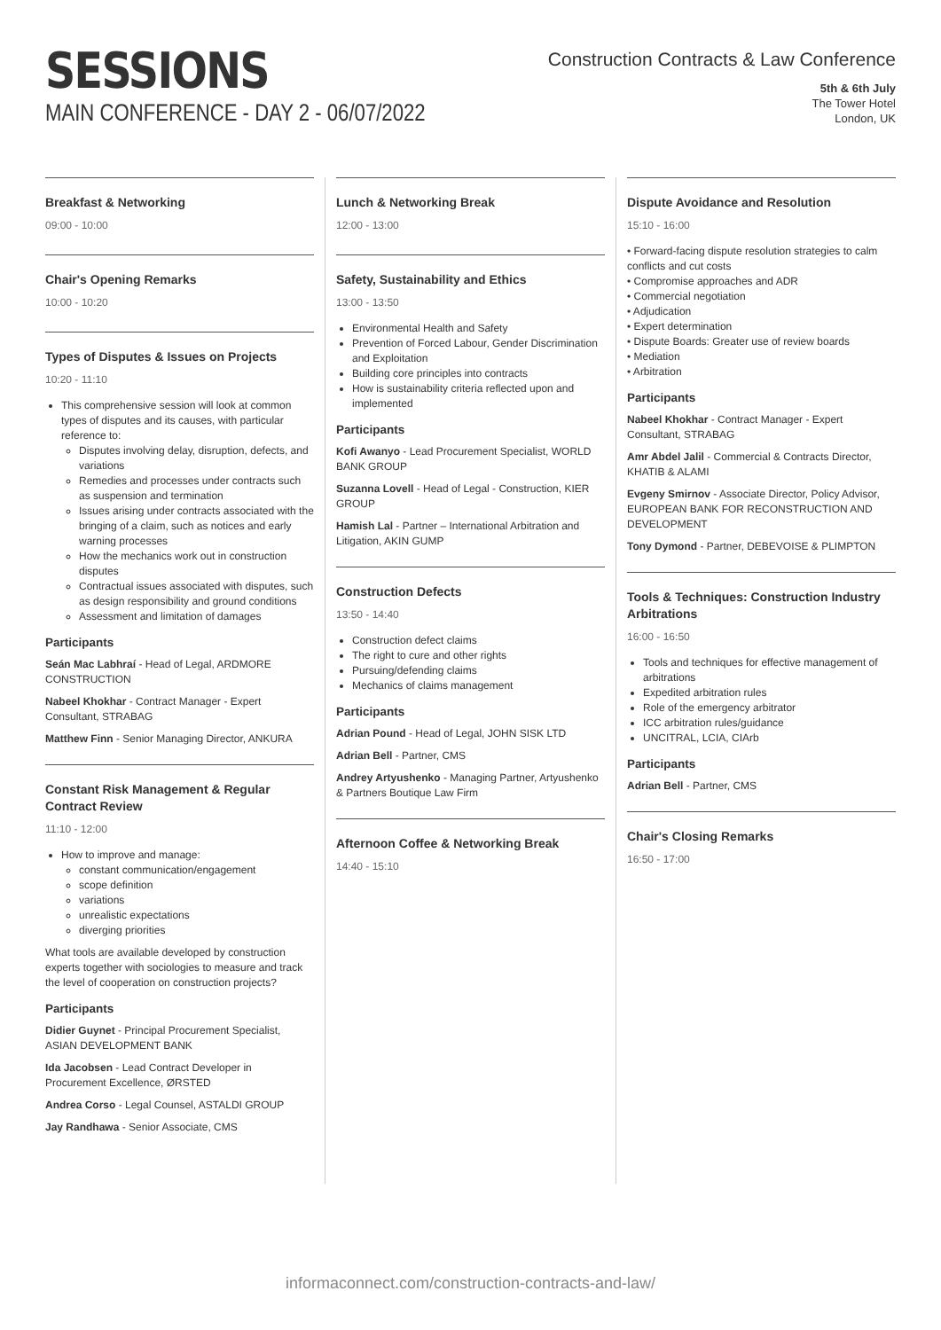SESSIONS
MAIN CONFERENCE - DAY 2 - 06/07/2022
Construction Contracts & Law Conference
5th & 6th July
The Tower Hotel
London, UK
Breakfast & Networking
09:00 - 10:00
Chair's Opening Remarks
10:00 - 10:20
Types of Disputes & Issues on Projects
10:20 - 11:10
This comprehensive session will look at common types of disputes and its causes, with particular reference to:
Disputes involving delay, disruption, defects, and variations
Remedies and processes under contracts such as suspension and termination
Issues arising under contracts associated with the bringing of a claim, such as notices and early warning processes
How the mechanics work out in construction disputes
Contractual issues associated with disputes, such as design responsibility and ground conditions
Assessment and limitation of damages
Participants
Seán Mac Labhraí - Head of Legal, ARDMORE CONSTRUCTION
Nabeel Khokhar - Contract Manager - Expert Consultant, STRABAG
Matthew Finn - Senior Managing Director, ANKURA
Constant Risk Management & Regular Contract Review
11:10 - 12:00
How to improve and manage:
constant communication/engagement
scope definition
variations
unrealistic expectations
diverging priorities
What tools are available developed by construction experts together with sociologies to measure and track the level of cooperation on construction projects?
Participants
Didier Guynet - Principal Procurement Specialist, ASIAN DEVELOPMENT BANK
Ida Jacobsen - Lead Contract Developer in Procurement Excellence, ØRSTED
Andrea Corso - Legal Counsel, ASTALDI GROUP
Jay Randhawa - Senior Associate, CMS
Lunch & Networking Break
12:00 - 13:00
Safety, Sustainability and Ethics
13:00 - 13:50
Environmental Health and Safety
Prevention of Forced Labour, Gender Discrimination and Exploitation
Building core principles into contracts
How is sustainability criteria reflected upon and implemented
Participants
Kofi Awanyo - Lead Procurement Specialist, WORLD BANK GROUP
Suzanna Lovell - Head of Legal - Construction, KIER GROUP
Hamish Lal - Partner – International Arbitration and Litigation, AKIN GUMP
Construction Defects
13:50 - 14:40
Construction defect claims
The right to cure and other rights
Pursuing/defending claims
Mechanics of claims management
Participants
Adrian Pound - Head of Legal, JOHN SISK LTD
Adrian Bell - Partner, CMS
Andrey Artyushenko - Managing Partner, Artyushenko & Partners Boutique Law Firm
Afternoon Coffee & Networking Break
14:40 - 15:10
Dispute Avoidance and Resolution
15:10 - 16:00
• Forward-facing dispute resolution strategies to calm conflicts and cut costs
• Compromise approaches and ADR
• Commercial negotiation
• Adjudication
• Expert determination
• Dispute Boards: Greater use of review boards
• Mediation
• Arbitration
Participants
Nabeel Khokhar - Contract Manager - Expert Consultant, STRABAG
Amr Abdel Jalil - Commercial & Contracts Director, KHATIB & ALAMI
Evgeny Smirnov - Associate Director, Policy Advisor, EUROPEAN BANK FOR RECONSTRUCTION AND DEVELOPMENT
Tony Dymond - Partner, DEBEVOISE & PLIMPTON
Tools & Techniques: Construction Industry Arbitrations
16:00 - 16:50
Tools and techniques for effective management of arbitrations
Expedited arbitration rules
Role of the emergency arbitrator
ICC arbitration rules/guidance
UNCITRAL, LCIA, CIArb
Participants
Adrian Bell - Partner, CMS
Chair's Closing Remarks
16:50 - 17:00
informaconnect.com/construction-contracts-and-law/